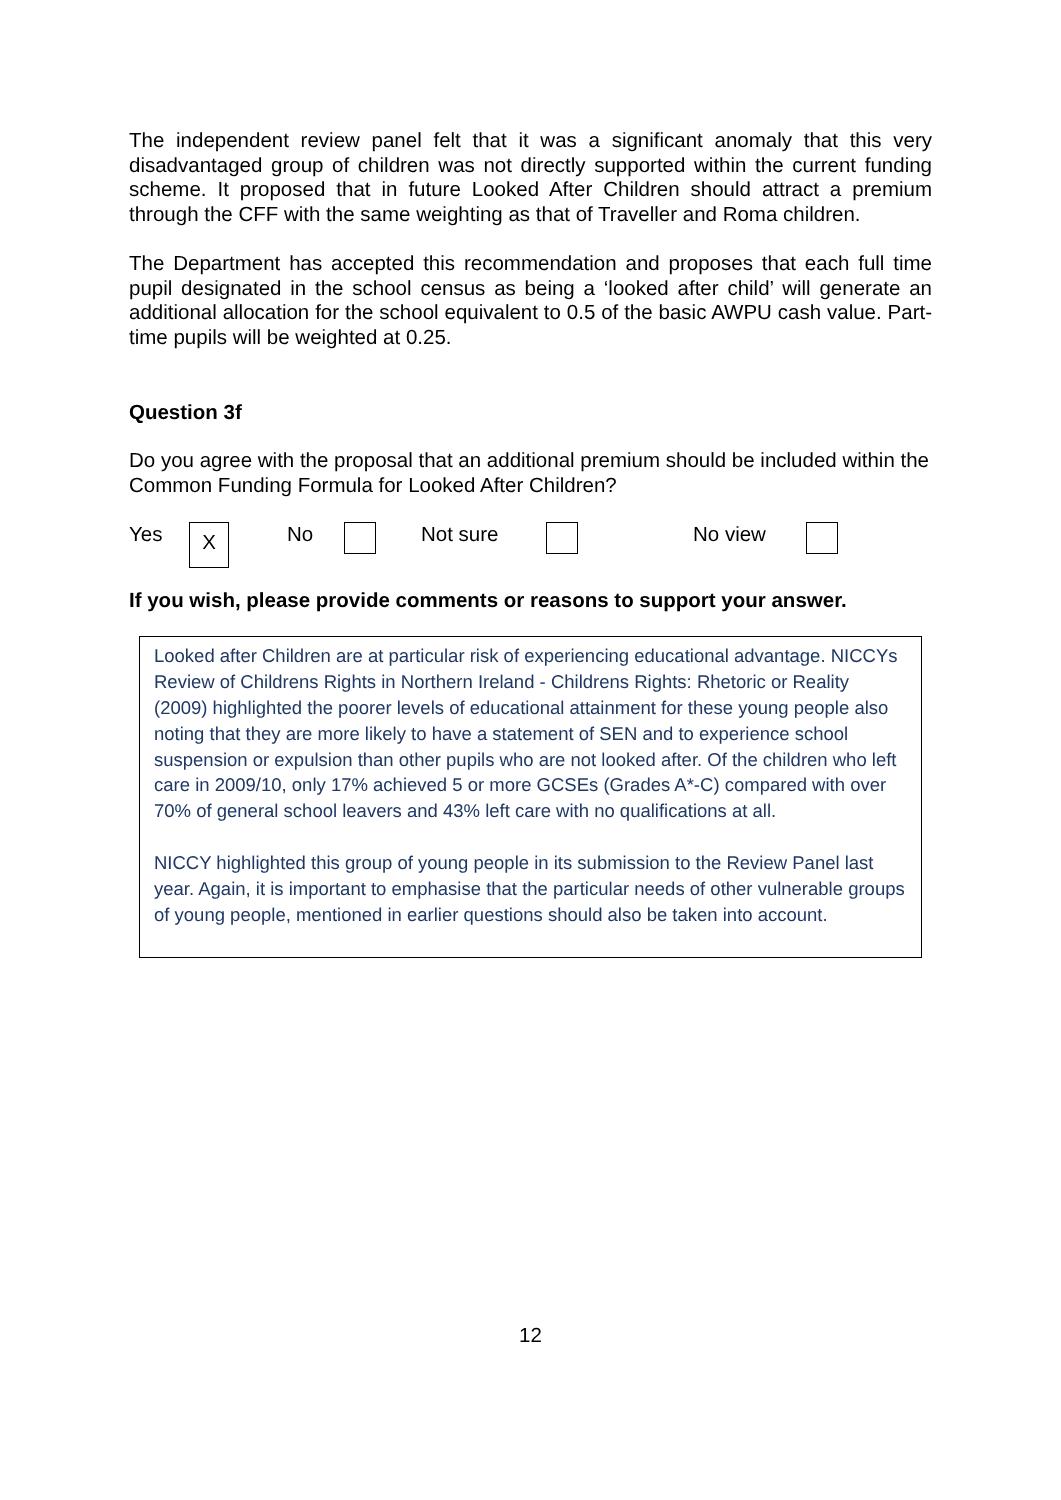The independent review panel felt that it was a significant anomaly that this very disadvantaged group of children was not directly supported within the current funding scheme. It proposed that in future Looked After Children should attract a premium through the CFF with the same weighting as that of Traveller and Roma children.
The Department has accepted this recommendation and proposes that each full time pupil designated in the school census as being a ‘looked after child’ will generate an additional allocation for the school equivalent to 0.5 of the basic AWPU cash value. Part-time pupils will be weighted at 0.25.
Question 3f
Do you agree with the proposal that an additional premium should be included within the Common Funding Formula for Looked After Children?
Yes X No Not sure No view
If you wish, please provide comments or reasons to support your answer.
Looked after Children are at particular risk of experiencing educational advantage. NICCYs Review of Childrens Rights in Northern Ireland - Childrens Rights: Rhetoric or Reality (2009) highlighted the poorer levels of educational attainment for these young people also noting that they are more likely to have a statement of SEN and to experience school suspension or expulsion than other pupils who are not looked after. Of the children who left care in 2009/10, only 17% achieved 5 or more GCSEs (Grades A*-C) compared with over 70% of general school leavers and 43% left care with no qualifications at all.
NICCY highlighted this group of young people in its submission to the Review Panel last year. Again, it is important to emphasise that the particular needs of other vulnerable groups of young people, mentioned in earlier questions should also be taken into account.
12